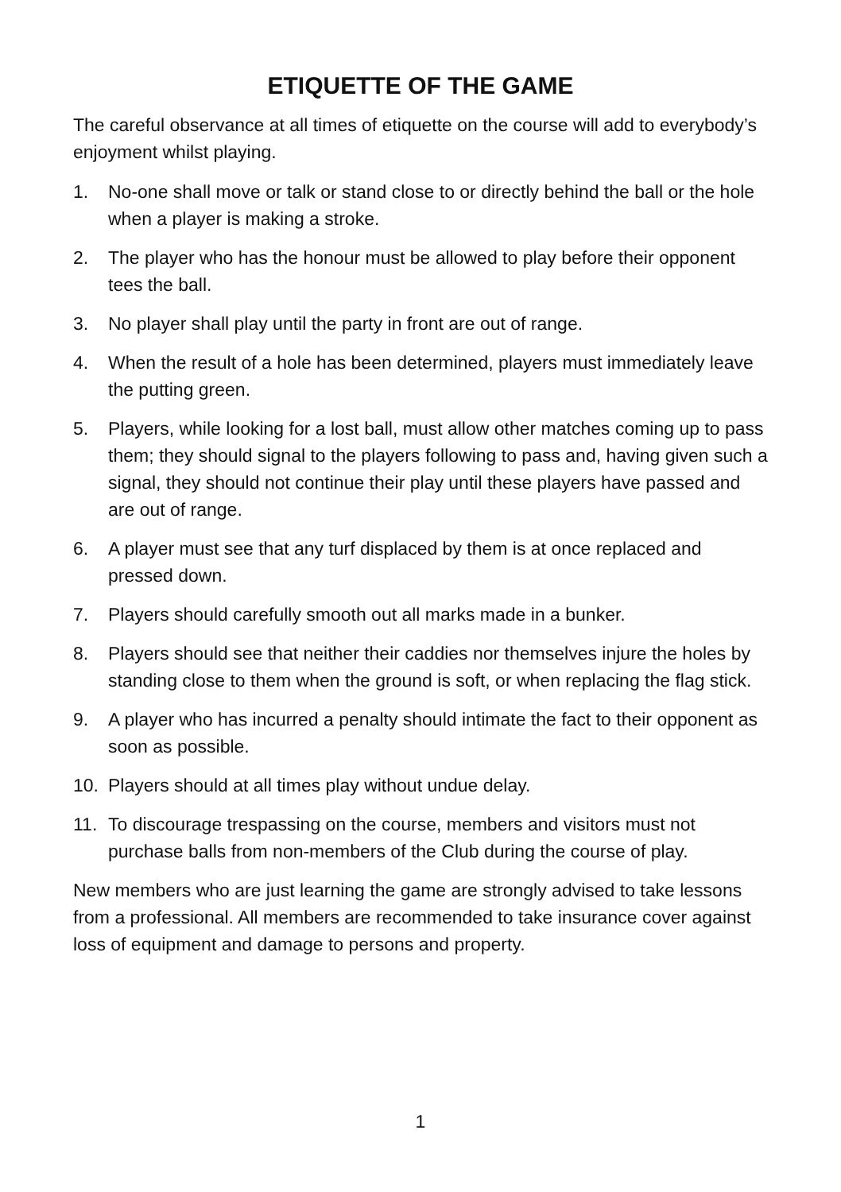ETIQUETTE OF THE GAME
The careful observance at all times of etiquette on the course will add to everybody’s enjoyment whilst playing.
1. No-one shall move or talk or stand close to or directly behind the ball or the hole when a player is making a stroke.
2. The player who has the honour must be allowed to play before their opponent tees the ball.
3. No player shall play until the party in front are out of range.
4. When the result of a hole has been determined, players must immediately leave the putting green.
5. Players, while looking for a lost ball, must allow other matches coming up to pass them; they should signal to the players following to pass and, having given such a signal, they should not continue their play until these players have passed and are out of range.
6. A player must see that any turf displaced by them is at once replaced and pressed down.
7. Players should carefully smooth out all marks made in a bunker.
8. Players should see that neither their caddies nor themselves injure the holes by standing close to them when the ground is soft, or when replacing the flag stick.
9. A player who has incurred a penalty should intimate the fact to their opponent as soon as possible.
10. Players should at all times play without undue delay.
11. To discourage trespassing on the course, members and visitors must not purchase balls from non-members of the Club during the course of play.
New members who are just learning the game are strongly advised to take lessons from a professional. All members are recommended to take insurance cover against loss of equipment and damage to persons and property.
1